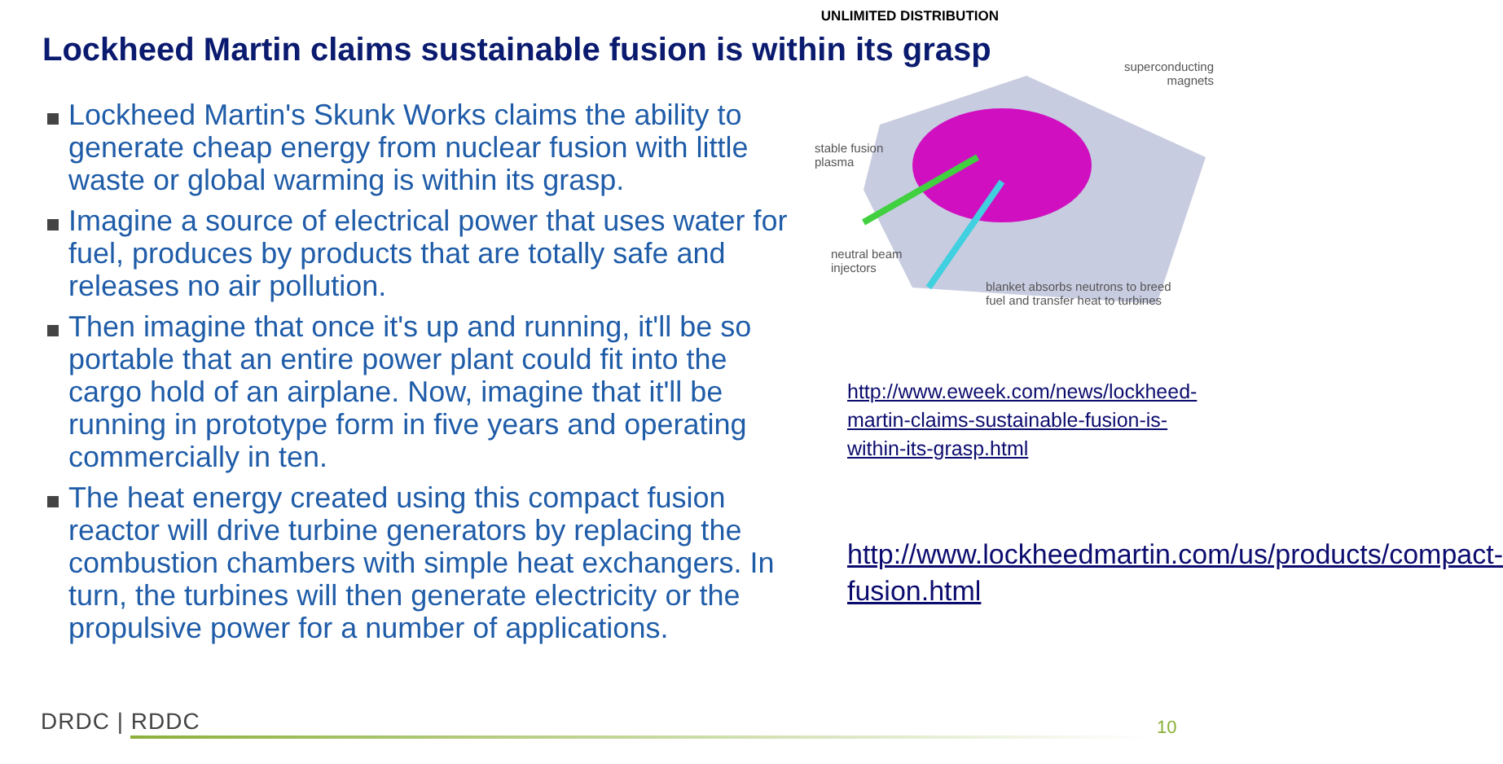UNLIMITED DISTRIBUTION
Lockheed Martin claims sustainable fusion is within its grasp
Lockheed Martin's Skunk Works claims the ability to generate cheap energy from nuclear fusion with little waste or global warming is within its grasp.
Imagine a source of electrical power that uses water for fuel, produces by products that are totally safe and releases no air pollution.
Then imagine that once it's up and running, it'll be so portable that an entire power plant could fit into the cargo hold of an airplane. Now, imagine that it'll be running in prototype form in five years and operating commercially in ten.
The heat energy created using this compact fusion reactor will drive turbine generators by replacing the combustion chambers with simple heat exchangers. In turn, the turbines will then generate electricity or the propulsive power for a number of applications.
superconducting
magnets
stable fusion
plasma
neutral beam
injectors
blanket absorbs neutrons to breed
fuel and transfer heat to turbines
http://www.eweek.com/news/lockheed-martin-claims-sustainable-fusion-is-within-its-grasp.html
http://www.lockheedmartin.com/us/products/compact-fusion.html
DRDC | RDDC 10